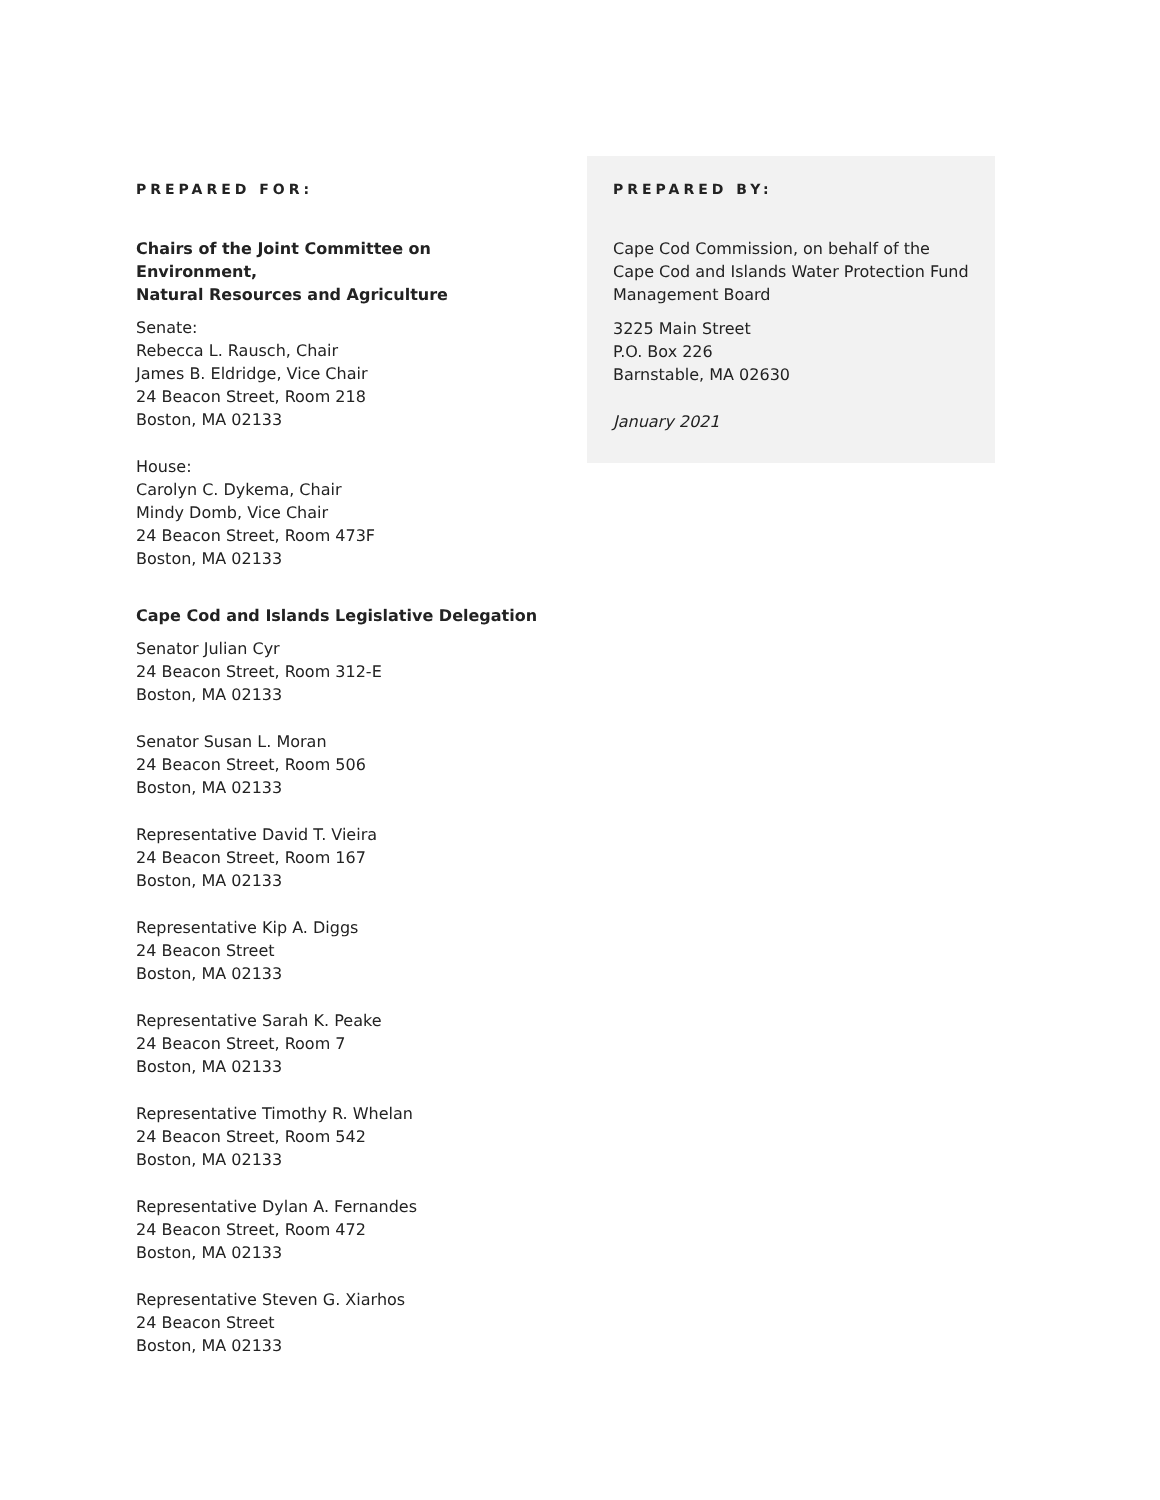PREPARED FOR:
Chairs of the Joint Committee on Environment,
Natural Resources and Agriculture
Senate:
Rebecca L. Rausch, Chair
James B. Eldridge, Vice Chair
24 Beacon Street, Room 218
Boston, MA 02133
House:
Carolyn C. Dykema, Chair
Mindy Domb, Vice Chair
24 Beacon Street, Room 473F
Boston, MA 02133
Cape Cod and Islands Legislative Delegation
Senator Julian Cyr
24 Beacon Street, Room 312-E
Boston, MA 02133
Senator Susan L. Moran
24 Beacon Street, Room 506
Boston, MA 02133
Representative David T. Vieira
24 Beacon Street, Room 167
Boston, MA 02133
Representative Kip A. Diggs
24 Beacon Street
Boston, MA 02133
Representative Sarah K. Peake
24 Beacon Street, Room 7
Boston, MA 02133
Representative Timothy R. Whelan
24 Beacon Street, Room 542
Boston, MA 02133
Representative Dylan A. Fernandes
24 Beacon Street, Room 472
Boston, MA 02133
Representative Steven G. Xiarhos
24 Beacon Street
Boston, MA 02133
PREPARED BY:
Cape Cod Commission, on behalf of the
Cape Cod and Islands Water Protection Fund
Management Board
3225 Main Street
P.O. Box 226
Barnstable, MA 02630
January 2021